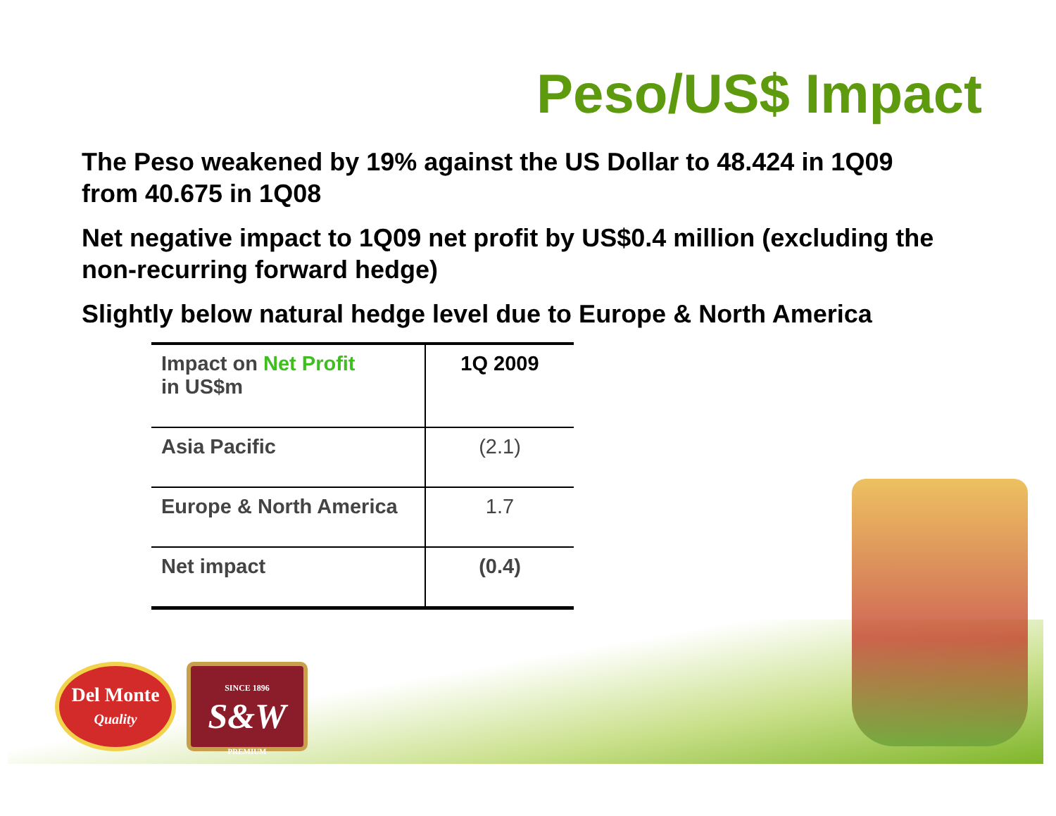Peso/US$ Impact
The Peso weakened by 19% against the US Dollar to 48.424 in 1Q09 from 40.675 in 1Q08
Net negative impact to 1Q09 net profit by US$0.4 million (excluding the non-recurring forward hedge)
Slightly below natural hedge level due to Europe & North America
| Impact on Net Profit in US$m | 1Q 2009 |
| --- | --- |
| Asia Pacific | (2.1) |
| Europe & North America | 1.7 |
| Net impact | (0.4) |
Del Monte
Quality
SINCE 1896
S&W
PREMIUM